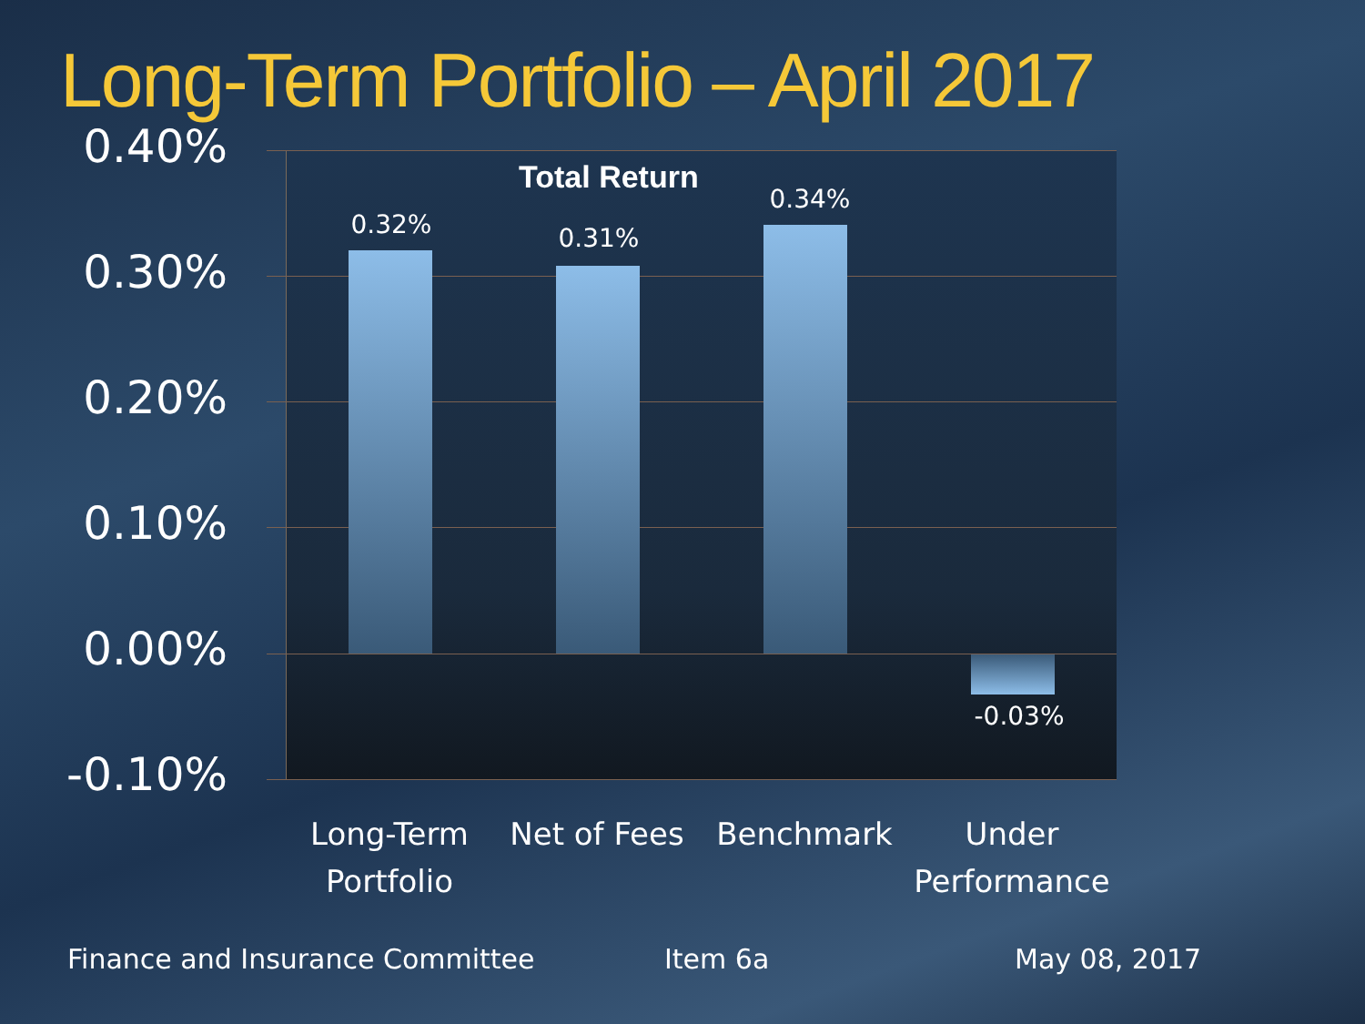Long-Term Portfolio – April 2017
0.40%
0.30%
0.20%
0.10%
0.00%
-0.10%
0.32% 0.31%
0.34%
-0.03%
Total Return
Long-Term Portfolio
Net of Fees Benchmark
Under Performance
Finance and Insurance Committee
Item 6a May 08, 2017